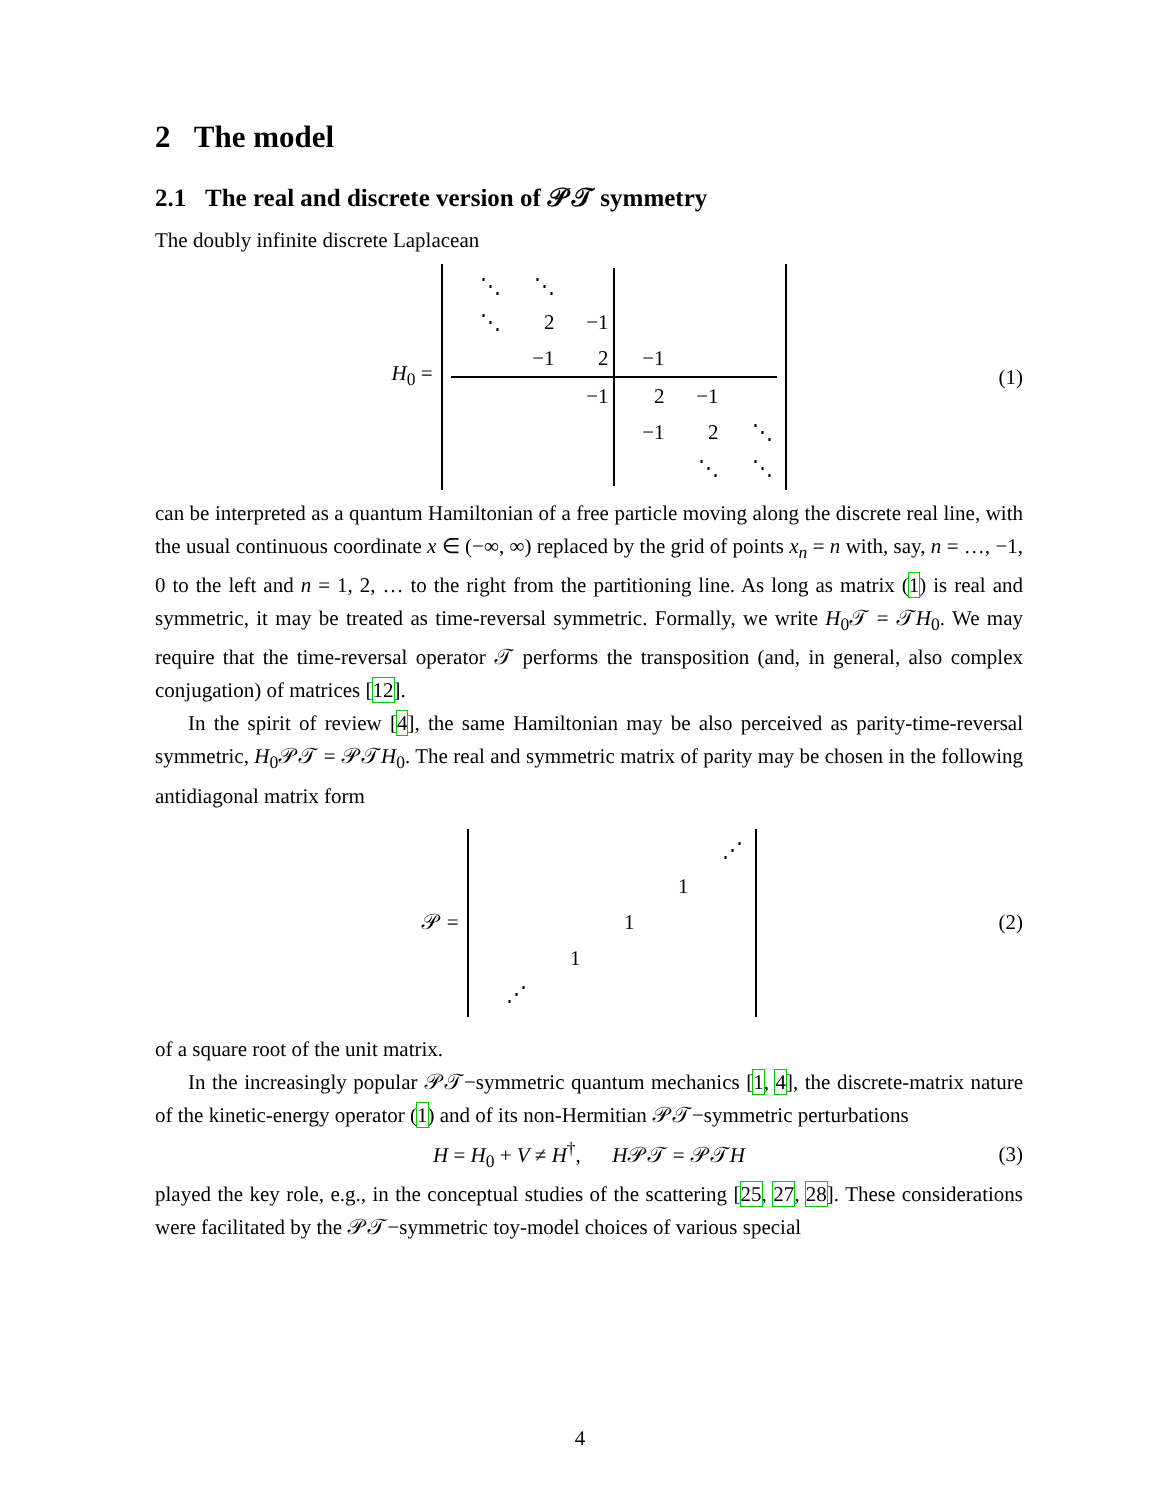2 The model
2.1 The real and discrete version of 𝒫𝒯 symmetry
The doubly infinite discrete Laplacean
H<sub>0</sub> =
| ⋱ | ⋱ | | | | |
| ⋱ | 2 | −1 | | | |
| | −1 | 2 | −1 | | |
| | | −1 | 2 | −1 | |
| | | | −1 | 2 | ⋱ |
| | | | | ⋱ | ⋱ |
(1)
can be interpreted as a quantum Hamiltonian of a free particle moving along the discrete real line, with the usual continuous coordinate x ∈ (−∞, ∞) replaced by the grid of points x<sub>n</sub> = n with, say, n = …, −1, 0 to the left and n = 1, 2, … to the right from the partitioning line. As long as matrix (1) is real and symmetric, it may be treated as time-reversal symmetric. Formally, we write H<sub>0</sub>𝒯 = 𝒯H<sub>0</sub>. We may require that the time-reversal operator 𝒯 performs the transposition (and, in general, also complex conjugation) of matrices [12].
In the spirit of review [4], the same Hamiltonian may be also perceived as parity-time-reversal symmetric, H<sub>0</sub>𝒫𝒯 = 𝒫𝒯H<sub>0</sub>. The real and symmetric matrix of parity may be chosen in the following antidiagonal matrix form
𝒫 =
| | | | | ⋰ |
| | | | 1 | |
| | | 1 | | |
| | 1 | | | |
| ⋰ | | | | |
(2)
of a square root of the unit matrix.
In the increasingly popular 𝒫𝒯−symmetric quantum mechanics [1, 4], the discrete-matrix nature of the kinetic-energy operator (1) and of its non-Hermitian 𝒫𝒯−symmetric perturbations
H = H<sub>0</sub> + V ≠ H<sup>†</sup>, H𝒫𝒯 = 𝒫𝒯H (3)
played the key role, e.g., in the conceptual studies of the scattering [25, 27, 28]. These considerations were facilitated by the 𝒫𝒯−symmetric toy-model choices of various special
4